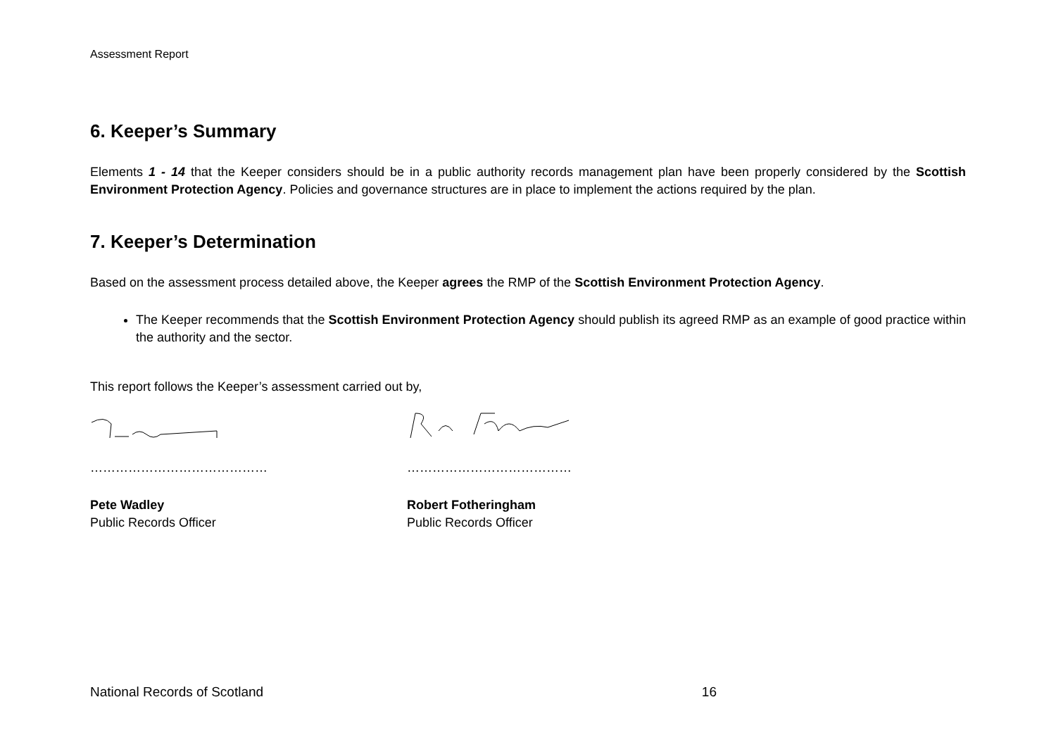Assessment Report
6. Keeper’s Summary
Elements 1 - 14 that the Keeper considers should be in a public authority records management plan have been properly considered by the Scottish Environment Protection Agency. Policies and governance structures are in place to implement the actions required by the plan.
7. Keeper’s Determination
Based on the assessment process detailed above, the Keeper agrees the RMP of the Scottish Environment Protection Agency.
The Keeper recommends that the Scottish Environment Protection Agency should publish its agreed RMP as an example of good practice within the authority and the sector.
This report follows the Keeper’s assessment carried out by,
…………………………………… …………………………………
Pete Wadley
Public Records Officer
Robert Fotheringham
Public Records Officer
National Records of Scotland 16